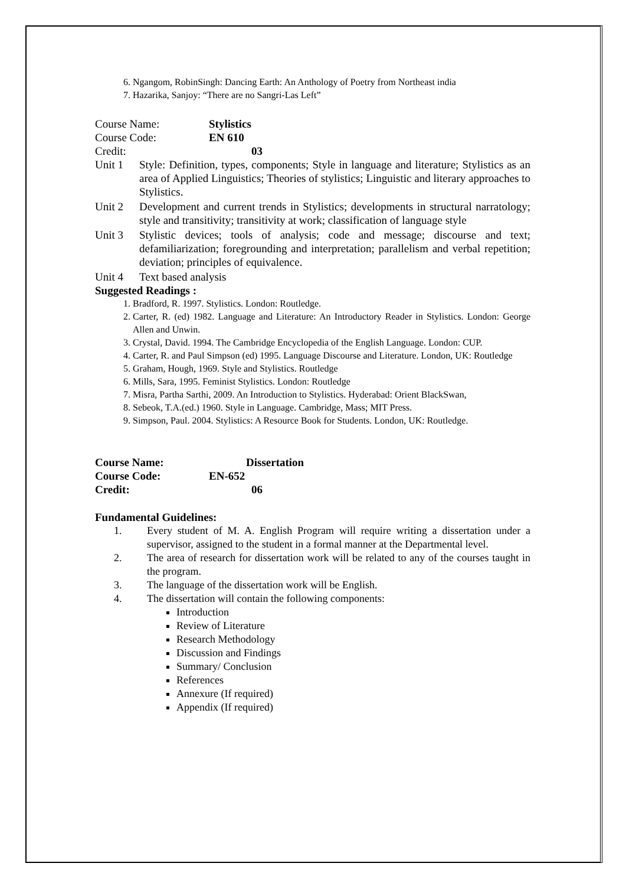6. Ngangom, RobinSingh: Dancing Earth: An Anthology of Poetry from Northeast india
7. Hazarika, Sanjoy: “There are no Sangri-Las Left”
Course Name: Stylistics
Course Code: EN 610
Credit: 03
Unit 1 Style: Definition, types, components; Style in language and literature; Stylistics as an area of Applied Linguistics; Theories of stylistics; Linguistic and literary approaches to Stylistics.
Unit 2 Development and current trends in Stylistics; developments in structural narratology; style and transitivity; transitivity at work; classification of language style
Unit 3 Stylistic devices; tools of analysis; code and message; discourse and text; defamiliarization; foregrounding and interpretation; parallelism and verbal repetition; deviation; principles of equivalence.
Unit 4 Text based analysis
Suggested Readings :
1. Bradford, R. 1997. Stylistics. London: Routledge.
2. Carter, R. (ed) 1982. Language and Literature: An Introductory Reader in Stylistics. London: George Allen and Unwin.
3. Crystal, David. 1994. The Cambridge Encyclopedia of the English Language. London: CUP.
4. Carter, R. and Paul Simpson (ed) 1995. Language Discourse and Literature. London, UK: Routledge
5. Graham, Hough, 1969. Style and Stylistics. Routledge
6. Mills, Sara, 1995. Feminist Stylistics. London: Routledge
7. Misra, Partha Sarthi, 2009. An Introduction to Stylistics. Hyderabad: Orient BlackSwan,
8. Sebeok, T.A.(ed.) 1960. Style in Language. Cambridge, Mass; MIT Press.
9. Simpson, Paul. 2004. Stylistics: A Resource Book for Students. London, UK: Routledge.
Course Name: Dissertation
Course Code: EN-652
Credit: 06
Fundamental Guidelines:
1. Every student of M. A. English Program will require writing a dissertation under a supervisor, assigned to the student in a formal manner at the Departmental level.
2. The area of research for dissertation work will be related to any of the courses taught in the program.
3. The language of the dissertation work will be English.
4. The dissertation will contain the following components:
Introduction
Review of Literature
Research Methodology
Discussion and Findings
Summary/ Conclusion
References
Annexure (If required)
Appendix (If required)